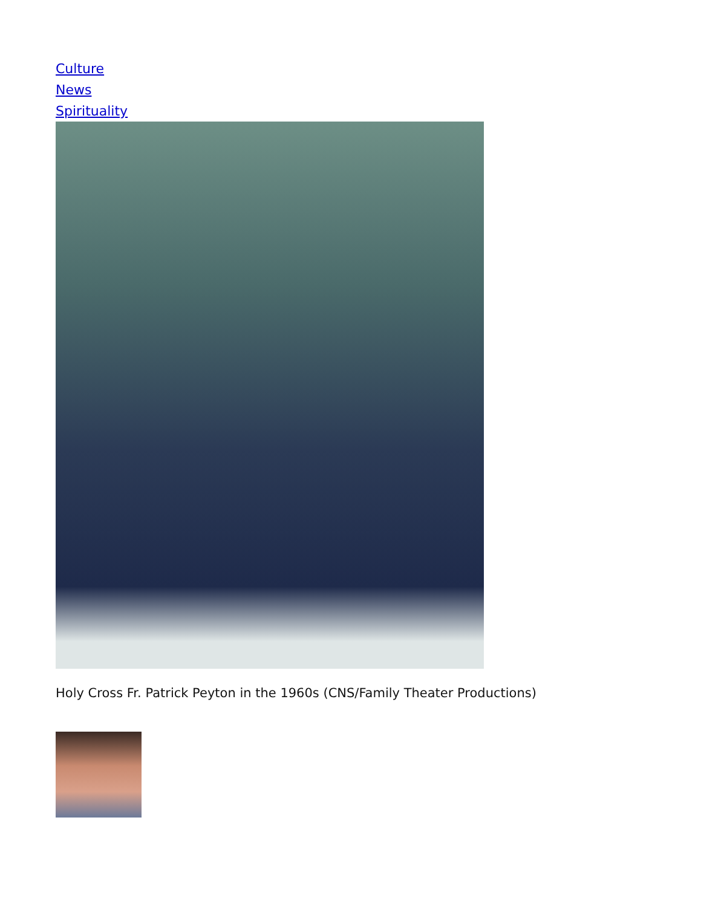Culture
News
Spirituality
Holy Cross Fr. Patrick Peyton in the 1960s (CNS/Family Theater Productions)